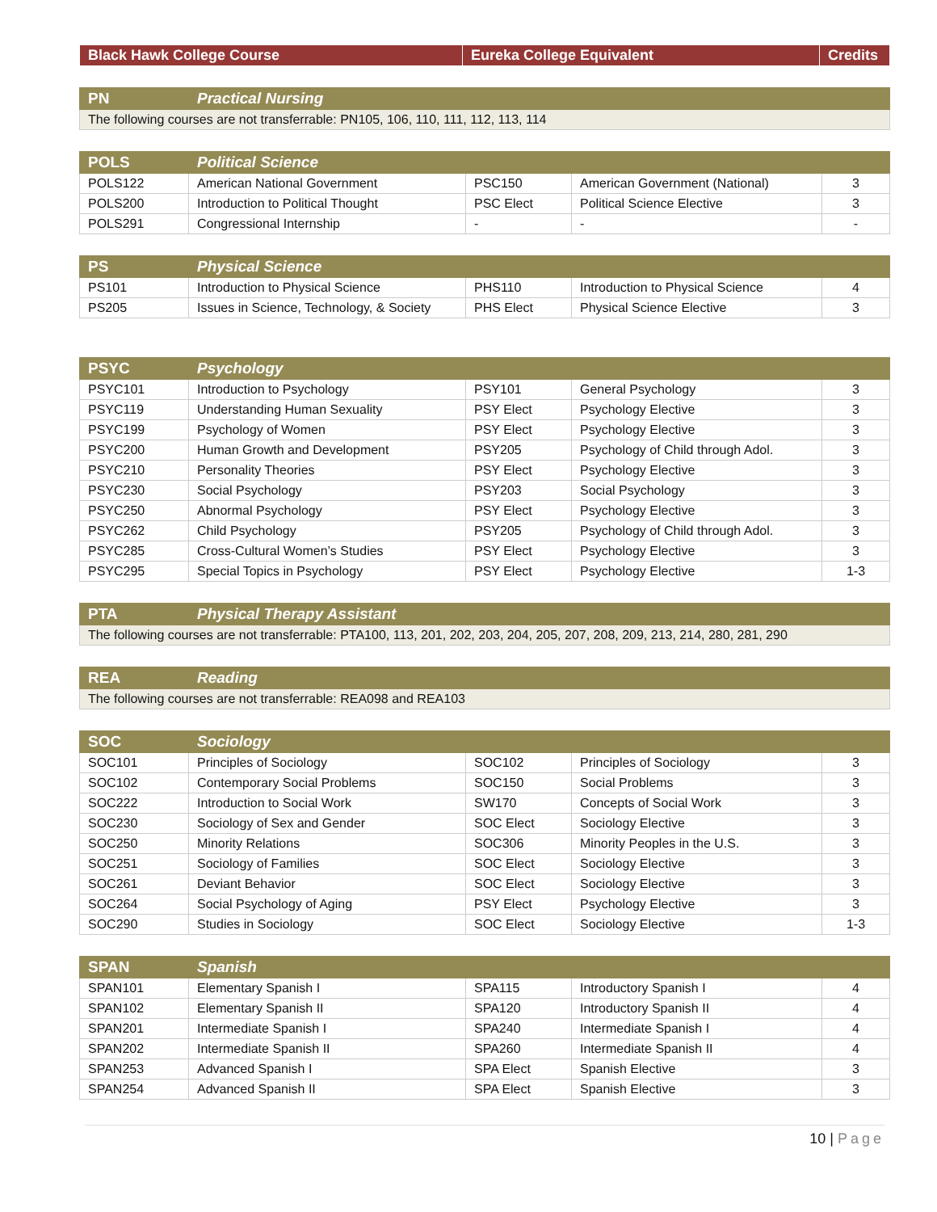| Black Hawk College Course | Eureka College Equivalent | Credits |
| --- | --- | --- |
| PN | Practical Nursing |
| --- | --- |
| The following courses are not transferrable: PN105, 106, 110, 111, 112, 113, 114 | |
| POLS | Political Science | | | |
| --- | --- | --- | --- | --- |
| POLS122 | American National Government | PSC150 | American Government (National) | 3 |
| POLS200 | Introduction to Political Thought | PSC Elect | Political Science Elective | 3 |
| POLS291 | Congressional Internship | - | - | - |
| PS | Physical Science | | | |
| --- | --- | --- | --- | --- |
| PS101 | Introduction to Physical Science | PHS110 | Introduction to Physical Science | 4 |
| PS205 | Issues in Science, Technology, & Society | PHS Elect | Physical Science Elective | 3 |
| PSYC | Psychology | | | |
| --- | --- | --- | --- | --- |
| PSYC101 | Introduction to Psychology | PSY101 | General Psychology | 3 |
| PSYC119 | Understanding Human Sexuality | PSY Elect | Psychology Elective | 3 |
| PSYC199 | Psychology of Women | PSY Elect | Psychology Elective | 3 |
| PSYC200 | Human Growth and Development | PSY205 | Psychology of Child through Adol. | 3 |
| PSYC210 | Personality Theories | PSY Elect | Psychology Elective | 3 |
| PSYC230 | Social Psychology | PSY203 | Social Psychology | 3 |
| PSYC250 | Abnormal Psychology | PSY Elect | Psychology Elective | 3 |
| PSYC262 | Child Psychology | PSY205 | Psychology of Child through Adol. | 3 |
| PSYC285 | Cross-Cultural Women’s Studies | PSY Elect | Psychology Elective | 3 |
| PSYC295 | Special Topics in Psychology | PSY Elect | Psychology Elective | 1-3 |
| PTA | Physical Therapy Assistant |
| --- | --- |
| The following courses are not transferrable: PTA100, 113, 201, 202, 203, 204, 205, 207, 208, 209, 213, 214, 280, 281, 290 | |
| REA | Reading |
| --- | --- |
| The following courses are not transferrable: REA098 and REA103 | |
| SOC | Sociology | | | |
| --- | --- | --- | --- | --- |
| SOC101 | Principles of Sociology | SOC102 | Principles of Sociology | 3 |
| SOC102 | Contemporary Social Problems | SOC150 | Social Problems | 3 |
| SOC222 | Introduction to Social Work | SW170 | Concepts of Social Work | 3 |
| SOC230 | Sociology of Sex and Gender | SOC Elect | Sociology Elective | 3 |
| SOC250 | Minority Relations | SOC306 | Minority Peoples in the U.S. | 3 |
| SOC251 | Sociology of Families | SOC Elect | Sociology Elective | 3 |
| SOC261 | Deviant Behavior | SOC Elect | Sociology Elective | 3 |
| SOC264 | Social Psychology of Aging | PSY Elect | Psychology Elective | 3 |
| SOC290 | Studies in Sociology | SOC Elect | Sociology Elective | 1-3 |
| SPAN | Spanish | | | |
| --- | --- | --- | --- | --- |
| SPAN101 | Elementary Spanish I | SPA115 | Introductory Spanish I | 4 |
| SPAN102 | Elementary Spanish II | SPA120 | Introductory Spanish II | 4 |
| SPAN201 | Intermediate Spanish I | SPA240 | Intermediate Spanish I | 4 |
| SPAN202 | Intermediate Spanish II | SPA260 | Intermediate Spanish II | 4 |
| SPAN253 | Advanced Spanish I | SPA Elect | Spanish Elective | 3 |
| SPAN254 | Advanced Spanish II | SPA Elect | Spanish Elective | 3 |
10 | Page